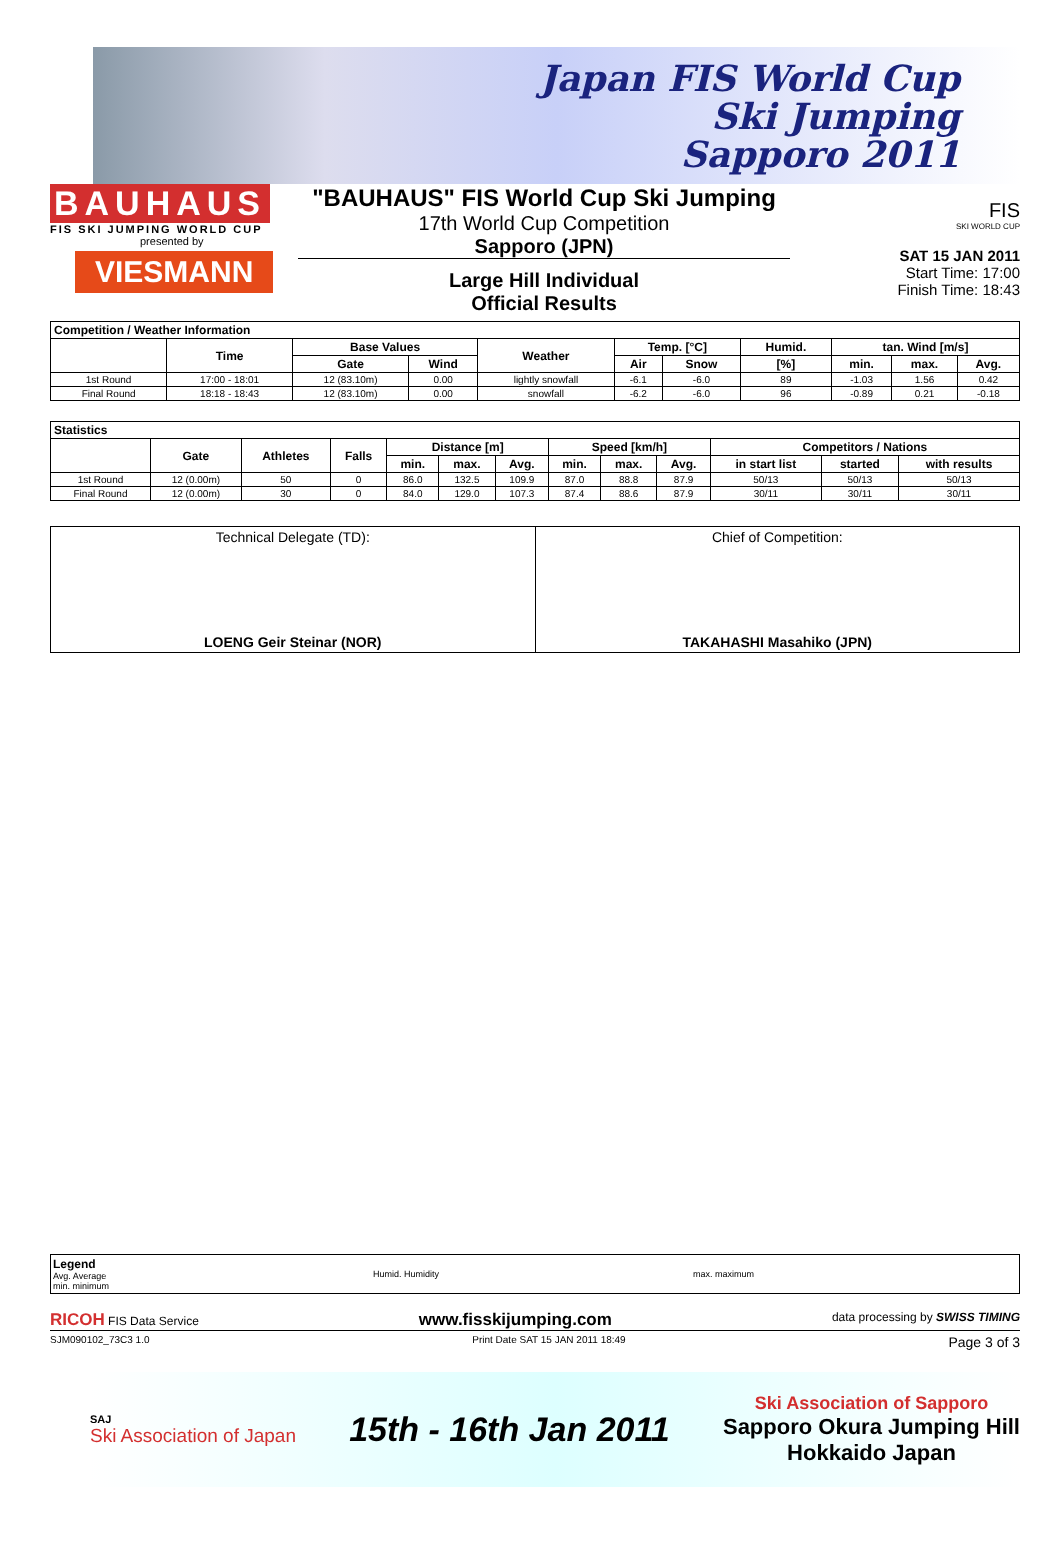Japan FIS World Cup
Ski Jumping
Sapporo 2011
BAUHAUS
FIS SKI JUMPING WORLD CUP
presented by
VIESMANN
"BAUHAUS" FIS World Cup Ski Jumping
17th World Cup Competition
Sapporo (JPN)
Large Hill Individual
Official Results
FIS
SKI WORLD CUP
SAT 15 JAN 2011
Start Time: 17:00
Finish Time: 18:43
| Competition / Weather Information | | | | | | | | | | |
| | Time | Base Values | | Weather | Temp. [°C] | | Humid. | tan. Wind [m/s] | | |
| | | Gate | Wind | | Air | Snow | [%] | min. | max. | Avg. |
| 1st Round | 17:00 - 18:01 | 12 (83.10m) | 0.00 | lightly snowfall | -6.1 | -6.0 | 89 | -1.03 | 1.56 | 0.42 |
| Final Round | 18:18 - 18:43 | 12 (83.10m) | 0.00 | snowfall | -6.2 | -6.0 | 96 | -0.89 | 0.21 | -0.18 |
| Statistics | | | | | | | | | | | | |
| | Gate | Athletes | Falls | Distance [m] | | | Speed [km/h] | | | Competitors / Nations | | |
| | | | | min. | max. | Avg. | min. | max. | Avg. | in start list | started | with results |
| 1st Round | 12 (0.00m) | 50 | 0 | 86.0 | 132.5 | 109.9 | 87.0 | 88.8 | 87.9 | 50/13 | 50/13 | 50/13 |
| Final Round | 12 (0.00m) | 30 | 0 | 84.0 | 129.0 | 107.3 | 87.4 | 88.6 | 87.9 | 30/11 | 30/11 | 30/11 |
Technical Delegate (TD):
LOENG Geir Steinar (NOR)
Chief of Competition:
TAKAHASHI Masahiko (JPN)
Legend
Avg. Average
min. minimum
Humid. Humidity max. maximum
RICOH FIS Data Service www.fisskijumping.com data processing by SWISS TIMING
SJM090102_73C3 1.0 Print Date SAT 15 JAN 2011 18:49 Page 3 of 3
SAJ
Ski Association of Japan
15th - 16th Jan 2011
Ski Association of Sapporo
Sapporo Okura Jumping Hill
Hokkaido Japan